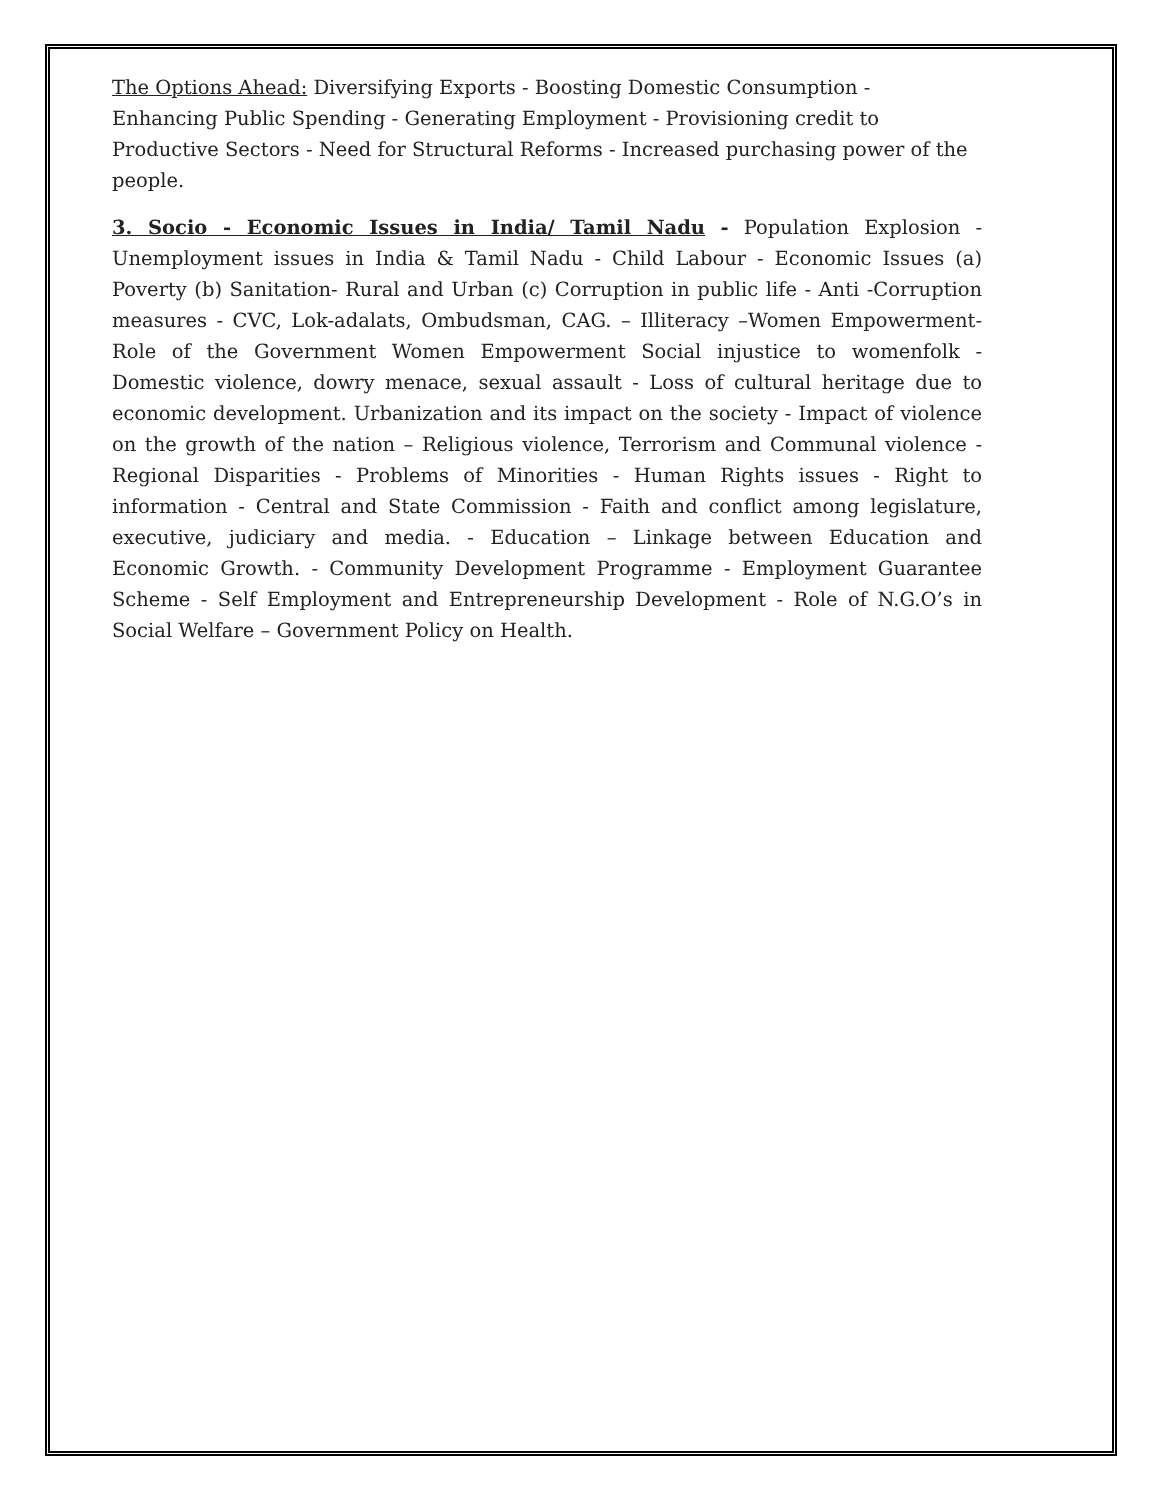The Options Ahead: Diversifying Exports - Boosting Domestic Consumption - Enhancing Public Spending - Generating Employment - Provisioning credit to Productive Sectors - Need for Structural Reforms - Increased purchasing power of the people.
3. Socio - Economic Issues in India/ Tamil Nadu - Population Explosion - Unemployment issues in India & Tamil Nadu - Child Labour - Economic Issues (a) Poverty (b) Sanitation- Rural and Urban (c) Corruption in public life - Anti -Corruption measures - CVC, Lok-adalats, Ombudsman, CAG. – Illiteracy –Women Empowerment- Role of the Government Women Empowerment Social injustice to womenfolk - Domestic violence, dowry menace, sexual assault - Loss of cultural heritage due to economic development. Urbanization and its impact on the society - Impact of violence on the growth of the nation – Religious violence, Terrorism and Communal violence - Regional Disparities - Problems of Minorities - Human Rights issues - Right to information - Central and State Commission - Faith and conflict among legislature, executive, judiciary and media. - Education – Linkage between Education and Economic Growth. - Community Development Programme - Employment Guarantee Scheme - Self Employment and Entrepreneurship Development - Role of N.G.O’s in Social Welfare – Government Policy on Health.